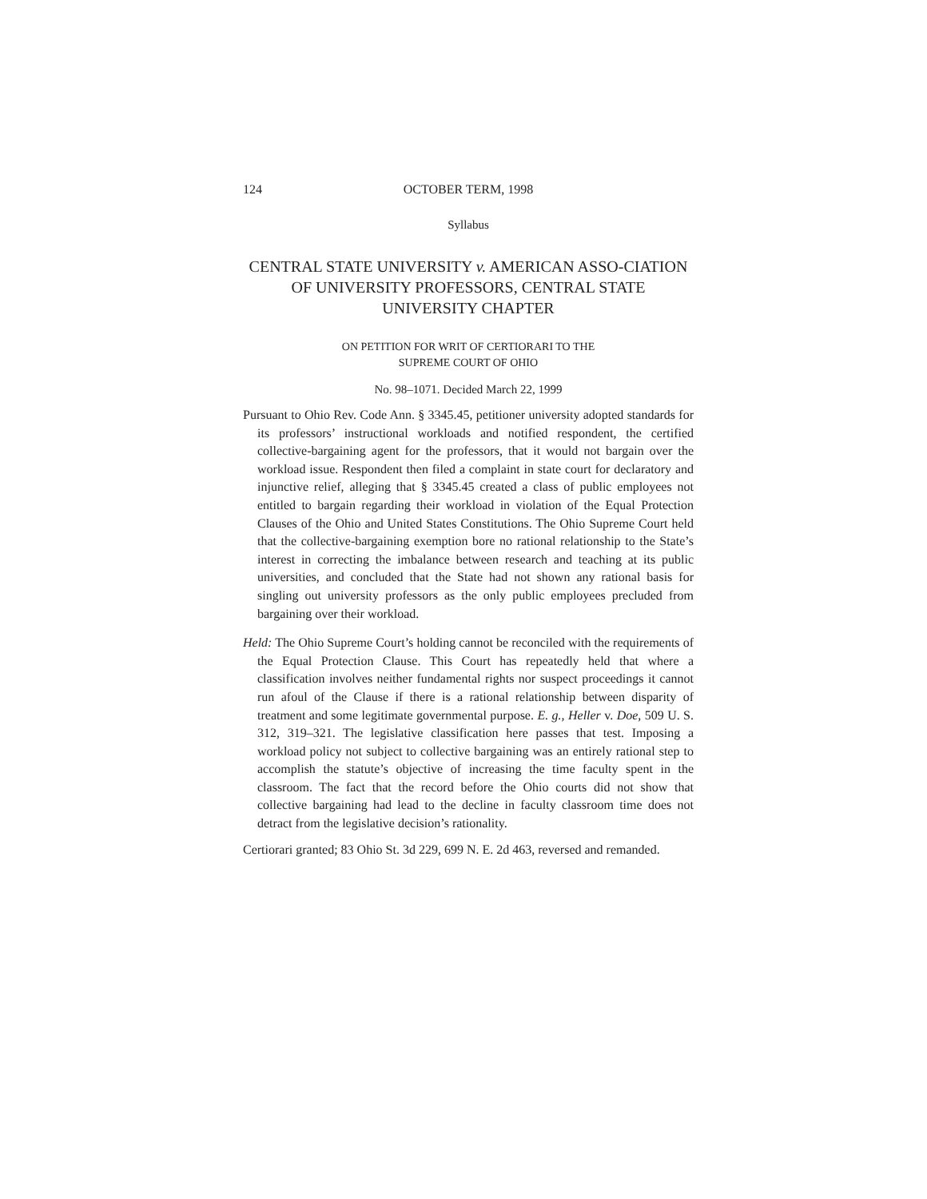124 OCTOBER TERM, 1998
Syllabus
CENTRAL STATE UNIVERSITY v. AMERICAN ASSO-CIATION OF UNIVERSITY PROFESSORS, CENTRAL STATE UNIVERSITY CHAPTER
ON PETITION FOR WRIT OF CERTIORARI TO THE
SUPREME COURT OF OHIO
No. 98–1071. Decided March 22, 1999
Pursuant to Ohio Rev. Code Ann. § 3345.45, petitioner university adopted standards for its professors’ instructional workloads and notified respondent, the certified collective-bargaining agent for the professors, that it would not bargain over the workload issue. Respondent then filed a complaint in state court for declaratory and injunctive relief, alleging that § 3345.45 created a class of public employees not entitled to bargain regarding their workload in violation of the Equal Protection Clauses of the Ohio and United States Constitutions. The Ohio Supreme Court held that the collective-bargaining exemption bore no rational relationship to the State’s interest in correcting the imbalance between research and teaching at its public universities, and concluded that the State had not shown any rational basis for singling out university professors as the only public employees precluded from bargaining over their workload.
Held: The Ohio Supreme Court’s holding cannot be reconciled with the requirements of the Equal Protection Clause. This Court has repeatedly held that where a classification involves neither fundamental rights nor suspect proceedings it cannot run afoul of the Clause if there is a rational relationship between disparity of treatment and some legitimate governmental purpose. E. g., Heller v. Doe, 509 U. S. 312, 319–321. The legislative classification here passes that test. Imposing a workload policy not subject to collective bargaining was an entirely rational step to accomplish the statute’s objective of increasing the time faculty spent in the classroom. The fact that the record before the Ohio courts did not show that collective bargaining had lead to the decline in faculty classroom time does not detract from the legislative decision’s rationality.
Certiorari granted; 83 Ohio St. 3d 229, 699 N. E. 2d 463, reversed and remanded.